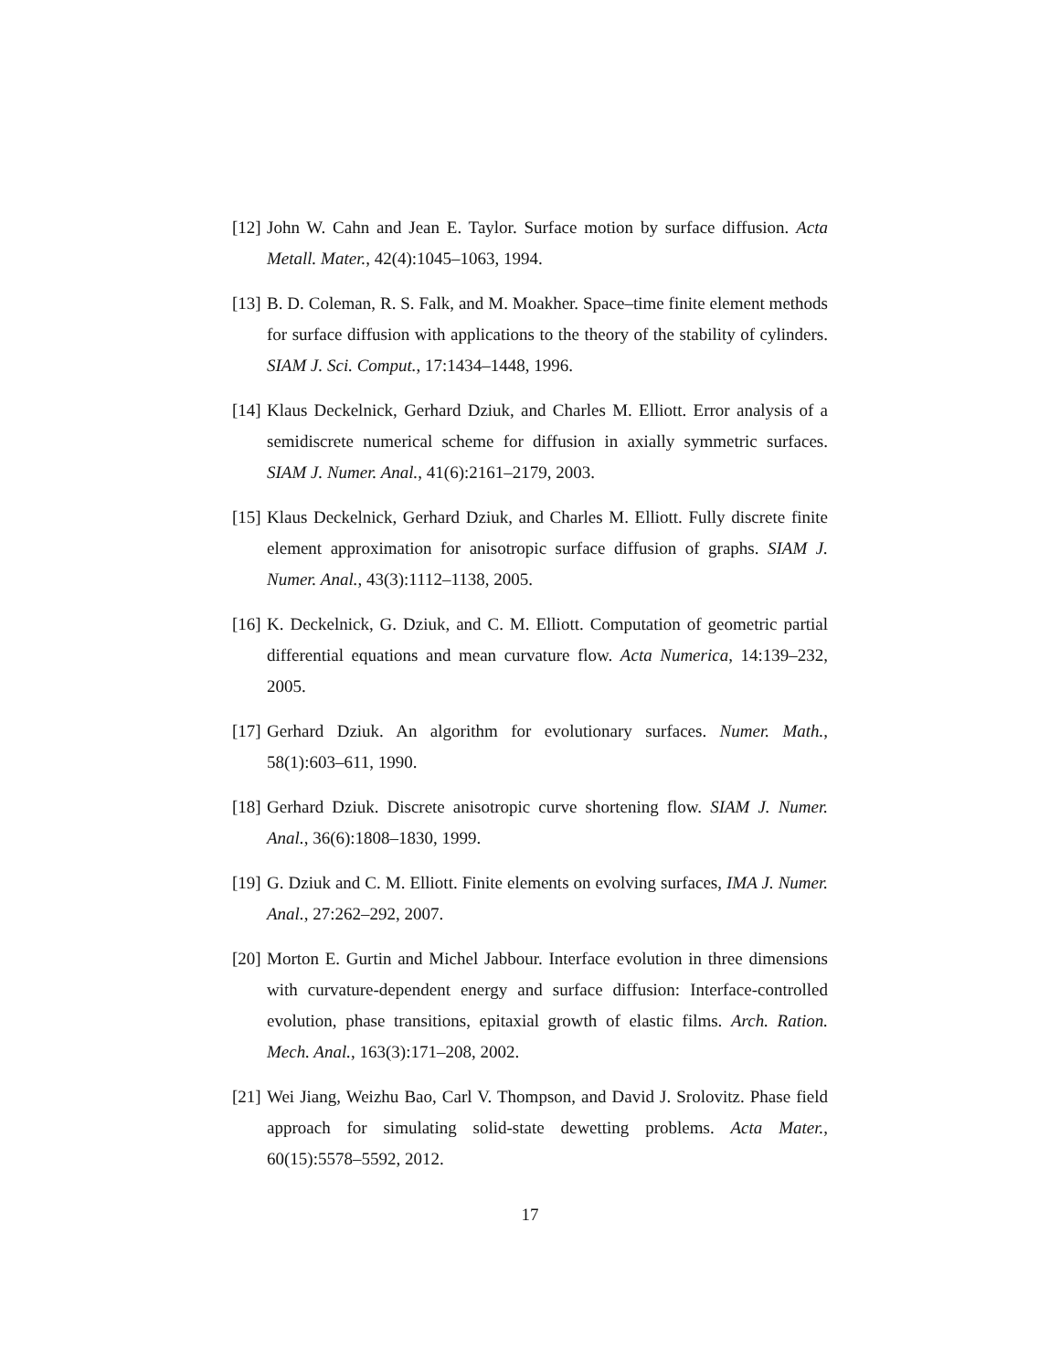[12] John W. Cahn and Jean E. Taylor. Surface motion by surface diffusion. Acta Metall. Mater., 42(4):1045–1063, 1994.
[13] B. D. Coleman, R. S. Falk, and M. Moakher. Space–time finite element methods for surface diffusion with applications to the theory of the stability of cylinders. SIAM J. Sci. Comput., 17:1434–1448, 1996.
[14] Klaus Deckelnick, Gerhard Dziuk, and Charles M. Elliott. Error analysis of a semidiscrete numerical scheme for diffusion in axially symmetric surfaces. SIAM J. Numer. Anal., 41(6):2161–2179, 2003.
[15] Klaus Deckelnick, Gerhard Dziuk, and Charles M. Elliott. Fully discrete finite element approximation for anisotropic surface diffusion of graphs. SIAM J. Numer. Anal., 43(3):1112–1138, 2005.
[16] K. Deckelnick, G. Dziuk, and C. M. Elliott. Computation of geometric partial differential equations and mean curvature flow. Acta Numerica, 14:139–232, 2005.
[17] Gerhard Dziuk. An algorithm for evolutionary surfaces. Numer. Math., 58(1):603–611, 1990.
[18] Gerhard Dziuk. Discrete anisotropic curve shortening flow. SIAM J. Numer. Anal., 36(6):1808–1830, 1999.
[19] G. Dziuk and C. M. Elliott. Finite elements on evolving surfaces, IMA J. Numer. Anal., 27:262–292, 2007.
[20] Morton E. Gurtin and Michel Jabbour. Interface evolution in three dimensions with curvature-dependent energy and surface diffusion: Interface-controlled evolution, phase transitions, epitaxial growth of elastic films. Arch. Ration. Mech. Anal., 163(3):171–208, 2002.
[21] Wei Jiang, Weizhu Bao, Carl V. Thompson, and David J. Srolovitz. Phase field approach for simulating solid-state dewetting problems. Acta Mater., 60(15):5578–5592, 2012.
17